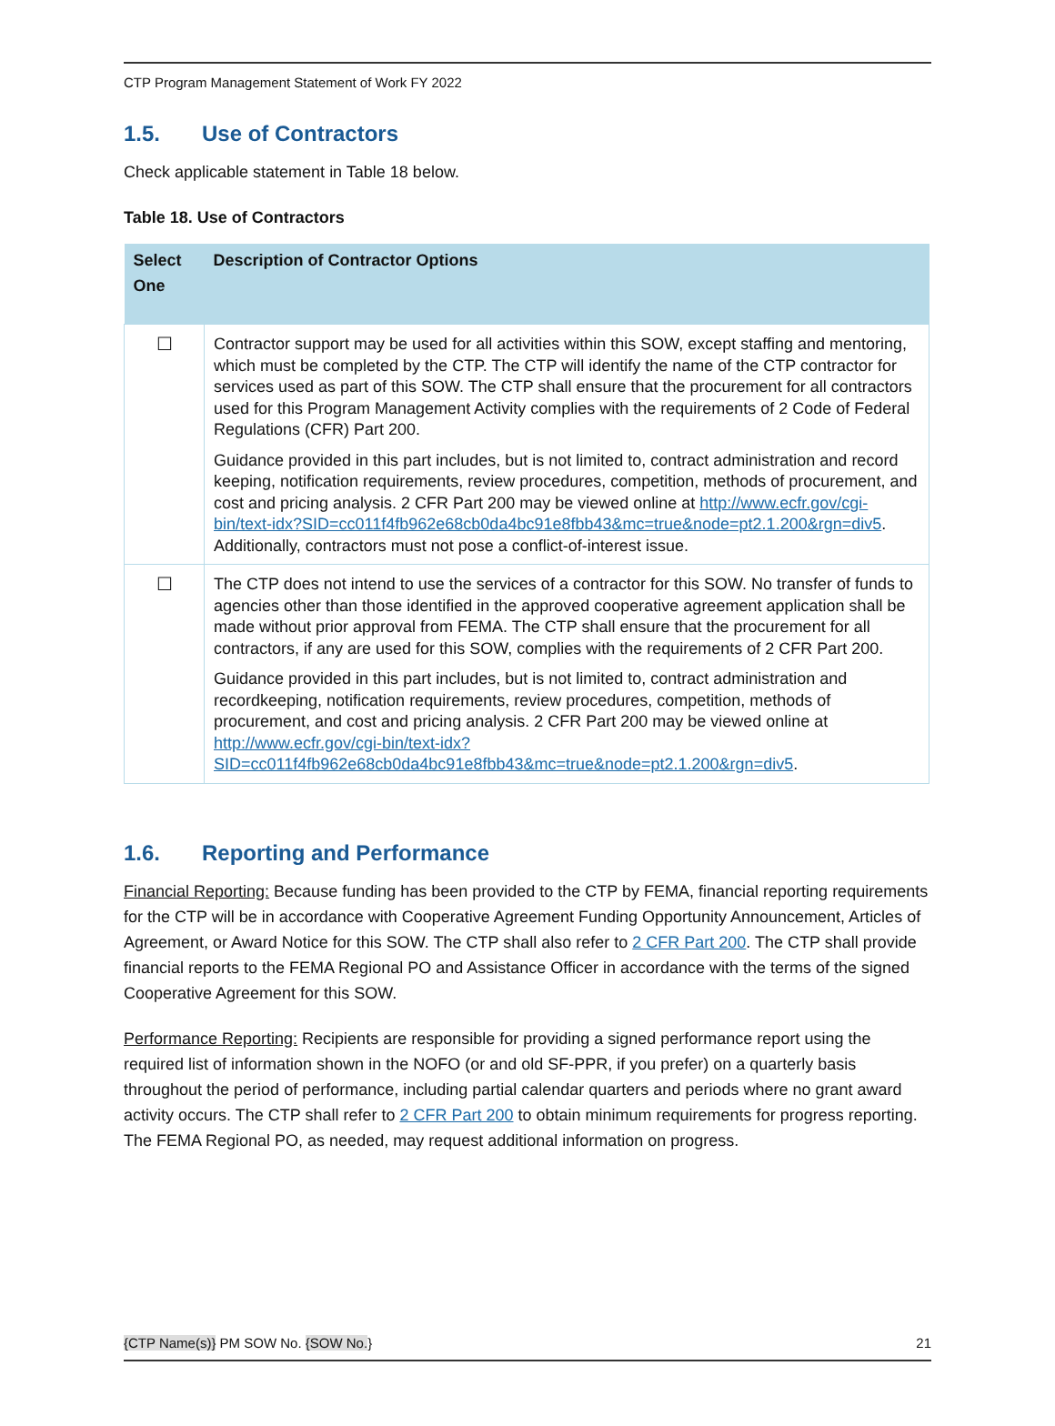CTP Program Management Statement of Work FY 2022
1.5. Use of Contractors
Check applicable statement in Table 18 below.
Table 18. Use of Contractors
| Select One | Description of Contractor Options |
| --- | --- |
| ☐ | Contractor support may be used for all activities within this SOW, except staffing and mentoring, which must be completed by the CTP. The CTP will identify the name of the CTP contractor for services used as part of this SOW. The CTP shall ensure that the procurement for all contractors used for this Program Management Activity complies with the requirements of 2 Code of Federal Regulations (CFR) Part 200. Guidance provided in this part includes, but is not limited to, contract administration and record keeping, notification requirements, review procedures, competition, methods of procurement, and cost and pricing analysis. 2 CFR Part 200 may be viewed online at http://www.ecfr.gov/cgi-bin/text-idx?SID=cc011f4fb962e68cb0da4bc91e8fbb43&mc=true&node=pt2.1.200&rgn=div5 . Additionally, contractors must not pose a conflict-of-interest issue. |
| ☐ | The CTP does not intend to use the services of a contractor for this SOW. No transfer of funds to agencies other than those identified in the approved cooperative agreement application shall be made without prior approval from FEMA. The CTP shall ensure that the procurement for all contractors, if any are used for this SOW, complies with the requirements of 2 CFR Part 200. Guidance provided in this part includes, but is not limited to, contract administration and recordkeeping, notification requirements, review procedures, competition, methods of procurement, and cost and pricing analysis. 2 CFR Part 200 may be viewed online at http://www.ecfr.gov/cgi-bin/text-idx?SID=cc011f4fb962e68cb0da4bc91e8fbb43&mc=true&node=pt2.1.200&rgn=div5 . |
1.6. Reporting and Performance
Financial Reporting: Because funding has been provided to the CTP by FEMA, financial reporting requirements for the CTP will be in accordance with Cooperative Agreement Funding Opportunity Announcement, Articles of Agreement, or Award Notice for this SOW. The CTP shall also refer to 2 CFR Part 200. The CTP shall provide financial reports to the FEMA Regional PO and Assistance Officer in accordance with the terms of the signed Cooperative Agreement for this SOW.
Performance Reporting: Recipients are responsible for providing a signed performance report using the required list of information shown in the NOFO (or and old SF-PPR, if you prefer) on a quarterly basis throughout the period of performance, including partial calendar quarters and periods where no grant award activity occurs. The CTP shall refer to 2 CFR Part 200 to obtain minimum requirements for progress reporting. The FEMA Regional PO, as needed, may request additional information on progress.
{CTP Name(s)} PM SOW No. {SOW No.} 21